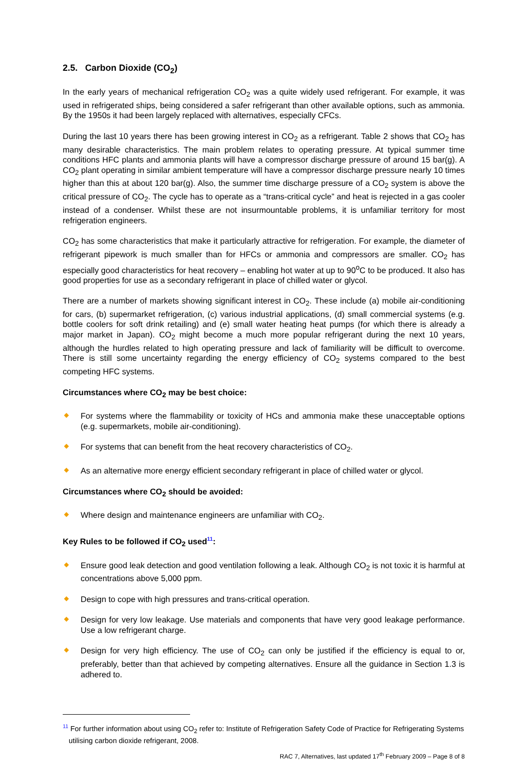2.5. Carbon Dioxide (CO<sub>2</sub>)
In the early years of mechanical refrigeration CO<sub>2</sub> was a quite widely used refrigerant. For example, it was used in refrigerated ships, being considered a safer refrigerant than other available options, such as ammonia. By the 1950s it had been largely replaced with alternatives, especially CFCs.
During the last 10 years there has been growing interest in CO<sub>2</sub> as a refrigerant. Table 2 shows that CO<sub>2</sub> has many desirable characteristics. The main problem relates to operating pressure. At typical summer time conditions HFC plants and ammonia plants will have a compressor discharge pressure of around 15 bar(g). A CO<sub>2</sub> plant operating in similar ambient temperature will have a compressor discharge pressure nearly 10 times higher than this at about 120 bar(g). Also, the summer time discharge pressure of a CO<sub>2</sub> system is above the critical pressure of CO<sub>2</sub>. The cycle has to operate as a “trans-critical cycle” and heat is rejected in a gas cooler instead of a condenser. Whilst these are not insurmountable problems, it is unfamiliar territory for most refrigeration engineers.
CO<sub>2</sub> has some characteristics that make it particularly attractive for refrigeration. For example, the diameter of refrigerant pipework is much smaller than for HFCs or ammonia and compressors are smaller. CO<sub>2</sub> has especially good characteristics for heat recovery – enabling hot water at up to 90<sup>o</sup>C to be produced. It also has good properties for use as a secondary refrigerant in place of chilled water or glycol.
There are a number of markets showing significant interest in CO<sub>2</sub>. These include (a) mobile air-conditioning for cars, (b) supermarket refrigeration, (c) various industrial applications, (d) small commercial systems (e.g. bottle coolers for soft drink retailing) and (e) small water heating heat pumps (for which there is already a major market in Japan). CO<sub>2</sub> might become a much more popular refrigerant during the next 10 years, although the hurdles related to high operating pressure and lack of familiarity will be difficult to overcome. There is still some uncertainty regarding the energy efficiency of CO<sub>2</sub> systems compared to the best competing HFC systems.
Circumstances where CO<sub>2</sub> may be best choice:
For systems where the flammability or toxicity of HCs and ammonia make these unacceptable options (e.g. supermarkets, mobile air-conditioning).
For systems that can benefit from the heat recovery characteristics of CO<sub>2</sub>.
As an alternative more energy efficient secondary refrigerant in place of chilled water or glycol.
Circumstances where CO<sub>2</sub> should be avoided:
Where design and maintenance engineers are unfamiliar with CO<sub>2</sub>.
Key Rules to be followed if CO<sub>2</sub> used<sup>11</sup>:
Ensure good leak detection and good ventilation following a leak. Although CO<sub>2</sub> is not toxic it is harmful at concentrations above 5,000 ppm.
Design to cope with high pressures and trans-critical operation.
Design for very low leakage. Use materials and components that have very good leakage performance. Use a low refrigerant charge.
Design for very high efficiency. The use of CO<sub>2</sub> can only be justified if the efficiency is equal to or, preferably, better than that achieved by competing alternatives. Ensure all the guidance in Section 1.3 is adhered to.
<sup>11</sup> For further information about using CO<sub>2</sub> refer to: Institute of Refrigeration Safety Code of Practice for Refrigerating Systems utilising carbon dioxide refrigerant, 2008.
RAC 7, Alternatives, last updated 17<sup>th</sup> February 2009 – Page 8 of 8